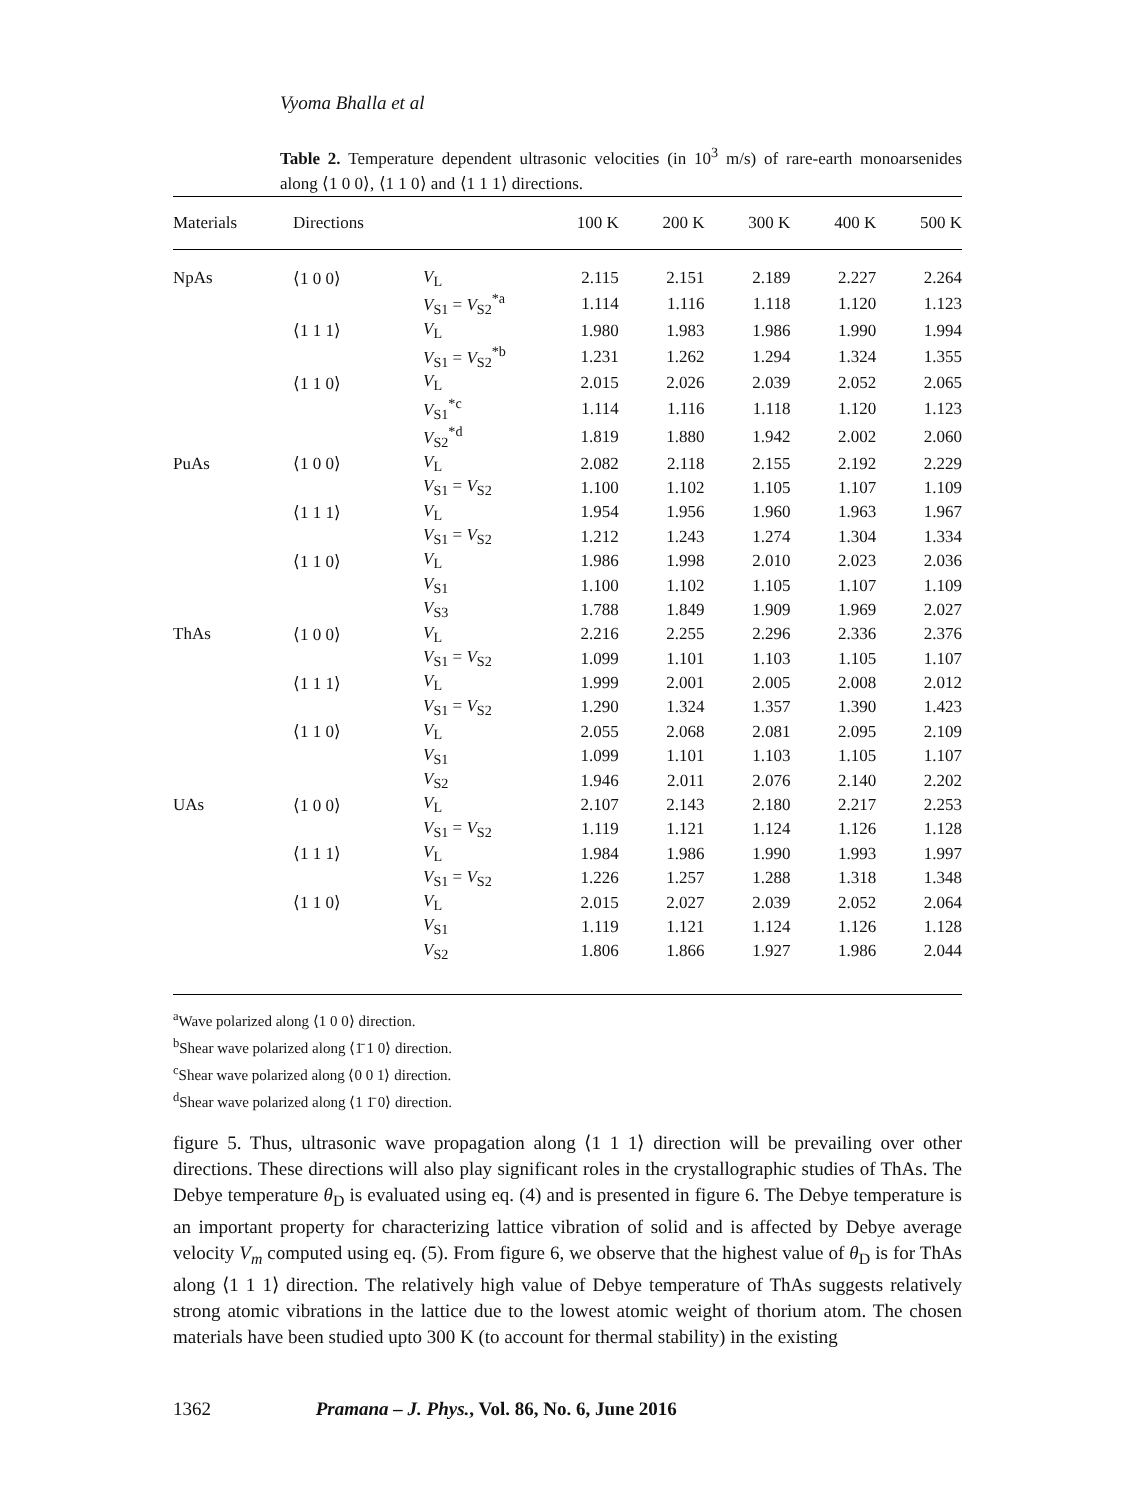Vyoma Bhalla et al
Table 2. Temperature dependent ultrasonic velocities (in 10<sup>3</sup> m/s) of rare-earth monoarsenides along ⟨1 0 0⟩, ⟨1 1 0⟩ and ⟨1 1 1⟩ directions.
| Materials | Directions | | 100 K | 200 K | 300 K | 400 K | 500 K |
| --- | --- | --- | --- | --- | --- | --- | --- |
| NpAs | ⟨1 0 0⟩ | V<sub>L</sub> | 2.115 | 2.151 | 2.189 | 2.227 | 2.264 |
| | | V<sub>S1</sub> = V<sub>S2</sub><sup>*a</sup> | 1.114 | 1.116 | 1.118 | 1.120 | 1.123 |
| | ⟨1 1 1⟩ | V<sub>L</sub> | 1.980 | 1.983 | 1.986 | 1.990 | 1.994 |
| | | V<sub>S1</sub> = V<sub>S2</sub><sup>*b</sup> | 1.231 | 1.262 | 1.294 | 1.324 | 1.355 |
| | ⟨1 1 0⟩ | V<sub>L</sub> | 2.015 | 2.026 | 2.039 | 2.052 | 2.065 |
| | | V<sub>S1</sub><sup>*c</sup> | 1.114 | 1.116 | 1.118 | 1.120 | 1.123 |
| | | V<sub>S2</sub><sup>*d</sup> | 1.819 | 1.880 | 1.942 | 2.002 | 2.060 |
| PuAs | ⟨1 0 0⟩ | V<sub>L</sub> | 2.082 | 2.118 | 2.155 | 2.192 | 2.229 |
| | | V<sub>S1</sub> = V<sub>S2</sub> | 1.100 | 1.102 | 1.105 | 1.107 | 1.109 |
| | ⟨1 1 1⟩ | V<sub>L</sub> | 1.954 | 1.956 | 1.960 | 1.963 | 1.967 |
| | | V<sub>S1</sub> = V<sub>S2</sub> | 1.212 | 1.243 | 1.274 | 1.304 | 1.334 |
| | ⟨1 1 0⟩ | V<sub>L</sub> | 1.986 | 1.998 | 2.010 | 2.023 | 2.036 |
| | | V<sub>S1</sub> | 1.100 | 1.102 | 1.105 | 1.107 | 1.109 |
| | | V<sub>S3</sub> | 1.788 | 1.849 | 1.909 | 1.969 | 2.027 |
| ThAs | ⟨1 0 0⟩ | V<sub>L</sub> | 2.216 | 2.255 | 2.296 | 2.336 | 2.376 |
| | | V<sub>S1</sub> = V<sub>S2</sub> | 1.099 | 1.101 | 1.103 | 1.105 | 1.107 |
| | ⟨1 1 1⟩ | V<sub>L</sub> | 1.999 | 2.001 | 2.005 | 2.008 | 2.012 |
| | | V<sub>S1</sub> = V<sub>S2</sub> | 1.290 | 1.324 | 1.357 | 1.390 | 1.423 |
| | ⟨1 1 0⟩ | V<sub>L</sub> | 2.055 | 2.068 | 2.081 | 2.095 | 2.109 |
| | | V<sub>S1</sub> | 1.099 | 1.101 | 1.103 | 1.105 | 1.107 |
| | | V<sub>S2</sub> | 1.946 | 2.011 | 2.076 | 2.140 | 2.202 |
| UAs | ⟨1 0 0⟩ | V<sub>L</sub> | 2.107 | 2.143 | 2.180 | 2.217 | 2.253 |
| | | V<sub>S1</sub> = V<sub>S2</sub> | 1.119 | 1.121 | 1.124 | 1.126 | 1.128 |
| | ⟨1 1 1⟩ | V<sub>L</sub> | 1.984 | 1.986 | 1.990 | 1.993 | 1.997 |
| | | V<sub>S1</sub> = V<sub>S2</sub> | 1.226 | 1.257 | 1.288 | 1.318 | 1.348 |
| | ⟨1 1 0⟩ | V<sub>L</sub> | 2.015 | 2.027 | 2.039 | 2.052 | 2.064 |
| | | V<sub>S1</sub> | 1.119 | 1.121 | 1.124 | 1.126 | 1.128 |
| | | V<sub>S2</sub> | 1.806 | 1.866 | 1.927 | 1.986 | 2.044 |
<sup>a</sup> Wave polarized along ⟨1 0 0⟩ direction.
<sup>b</sup> Shear wave polarized along ⟨1̄ 1 0⟩ direction.
<sup>c</sup> Shear wave polarized along ⟨0 0 1⟩ direction.
<sup>d</sup> Shear wave polarized along ⟨1 1̄ 0⟩ direction.
figure 5. Thus, ultrasonic wave propagation along ⟨1 1 1⟩ direction will be prevailing over other directions. These directions will also play significant roles in the crystallographic studies of ThAs. The Debye temperature θ<sub>D</sub> is evaluated using eq. (4) and is presented in figure 6. The Debye temperature is an important property for characterizing lattice vibration of solid and is affected by Debye average velocity V<sub>m</sub> computed using eq. (5). From figure 6, we observe that the highest value of θ<sub>D</sub> is for ThAs along ⟨1 1 1⟩ direction. The relatively high value of Debye temperature of ThAs suggests relatively strong atomic vibrations in the lattice due to the lowest atomic weight of thorium atom. The chosen materials have been studied upto 300 K (to account for thermal stability) in the existing
1362 Pramana – J. Phys., Vol. 86, No. 6, June 2016